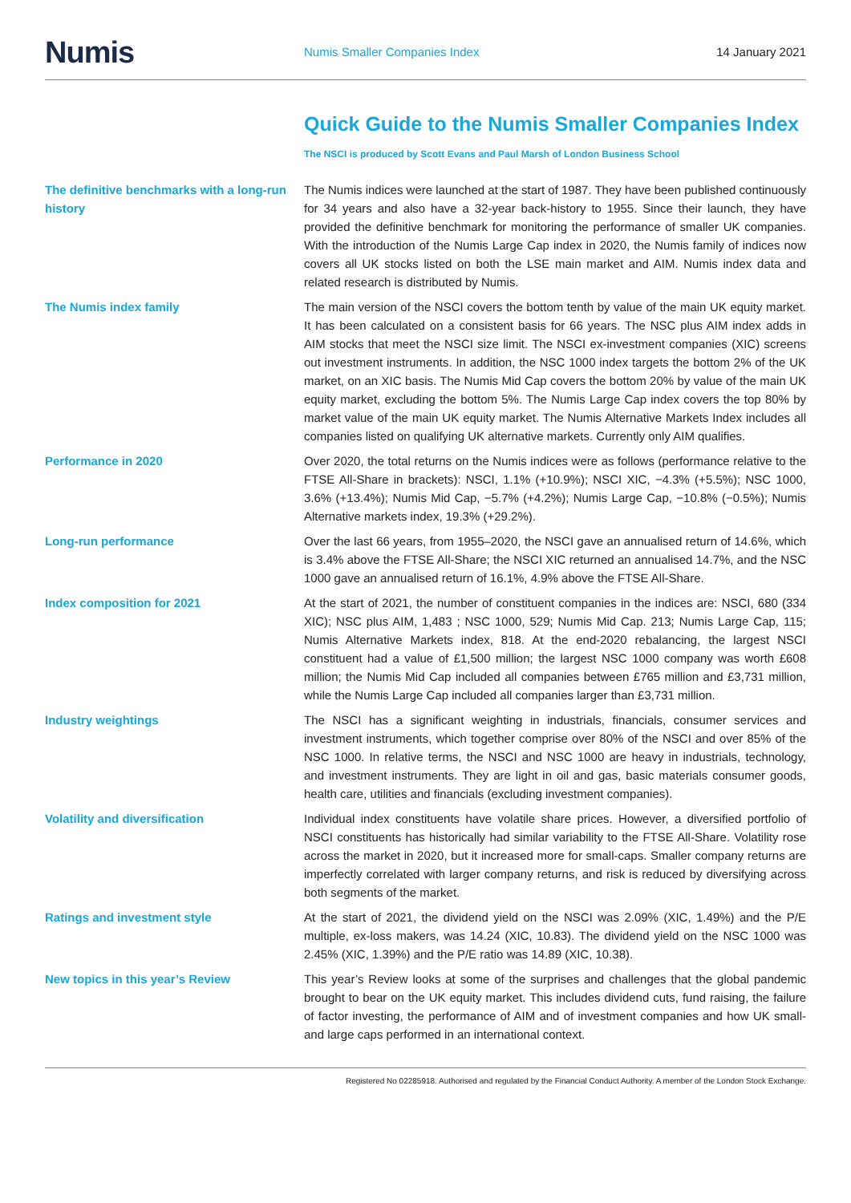Numis
Numis Smaller Companies Index
14 January 2021
Quick Guide to the Numis Smaller Companies Index
The NSCI is produced by Scott Evans and Paul Marsh of London Business School
The definitive benchmarks with a long-run history
The Numis indices were launched at the start of 1987. They have been published continuously for 34 years and also have a 32-year back-history to 1955. Since their launch, they have provided the definitive benchmark for monitoring the performance of smaller UK companies. With the introduction of the Numis Large Cap index in 2020, the Numis family of indices now covers all UK stocks listed on both the LSE main market and AIM. Numis index data and related research is distributed by Numis.
The Numis index family The main version of the NSCI covers the bottom tenth by value of the main UK equity market. It has been calculated on a consistent basis for 66 years. The NSC plus AIM index adds in AIM stocks that meet the NSCI size limit. The NSCI ex-investment companies (XIC) screens out investment instruments. In addition, the NSC 1000 index targets the bottom 2% of the UK market, on an XIC basis. The Numis Mid Cap covers the bottom 20% by value of the main UK equity market, excluding the bottom 5%. The Numis Large Cap index covers the top 80% by market value of the main UK equity market. The Numis Alternative Markets Index includes all companies listed on qualifying UK alternative markets. Currently only AIM qualifies.
Performance in 2020 Over 2020, the total returns on the Numis indices were as follows (performance relative to the FTSE All-Share in brackets): NSCI, 1.1% (+10.9%); NSCI XIC, −4.3% (+5.5%); NSC 1000, 3.6% (+13.4%); Numis Mid Cap, −5.7% (+4.2%); Numis Large Cap, −10.8% (−0.5%); Numis Alternative markets index, 19.3% (+29.2%).
Long-run performance Over the last 66 years, from 1955–2020, the NSCI gave an annualised return of 14.6%, which is 3.4% above the FTSE All-Share; the NSCI XIC returned an annualised 14.7%, and the NSC 1000 gave an annualised return of 16.1%, 4.9% above the FTSE All-Share.
Index composition for 2021 At the start of 2021, the number of constituent companies in the indices are: NSCI, 680 (334 XIC); NSC plus AIM, 1,483 ; NSC 1000, 529; Numis Mid Cap. 213; Numis Large Cap, 115; Numis Alternative Markets index, 818. At the end-2020 rebalancing, the largest NSCI constituent had a value of £1,500 million; the largest NSC 1000 company was worth £608 million; the Numis Mid Cap included all companies between £765 million and £3,731 million, while the Numis Large Cap included all companies larger than £3,731 million.
Industry weightings The NSCI has a significant weighting in industrials, financials, consumer services and investment instruments, which together comprise over 80% of the NSCI and over 85% of the NSC 1000. In relative terms, the NSCI and NSC 1000 are heavy in industrials, technology, and investment instruments. They are light in oil and gas, basic materials consumer goods, health care, utilities and financials (excluding investment companies).
Volatility and diversification Individual index constituents have volatile share prices. However, a diversified portfolio of NSCI constituents has historically had similar variability to the FTSE All-Share. Volatility rose across the market in 2020, but it increased more for small-caps. Smaller company returns are imperfectly correlated with larger company returns, and risk is reduced by diversifying across both segments of the market.
Ratings and investment style At the start of 2021, the dividend yield on the NSCI was 2.09% (XIC, 1.49%) and the P/E multiple, ex-loss makers, was 14.24 (XIC, 10.83). The dividend yield on the NSC 1000 was 2.45% (XIC, 1.39%) and the P/E ratio was 14.89 (XIC, 10.38).
New topics in this year’s Review This year’s Review looks at some of the surprises and challenges that the global pandemic brought to bear on the UK equity market. This includes dividend cuts, fund raising, the failure of factor investing, the performance of AIM and of investment companies and how UK small- and large caps performed in an international context.
Registered No 02285918. Authorised and regulated by the Financial Conduct Authority. A member of the London Stock Exchange.